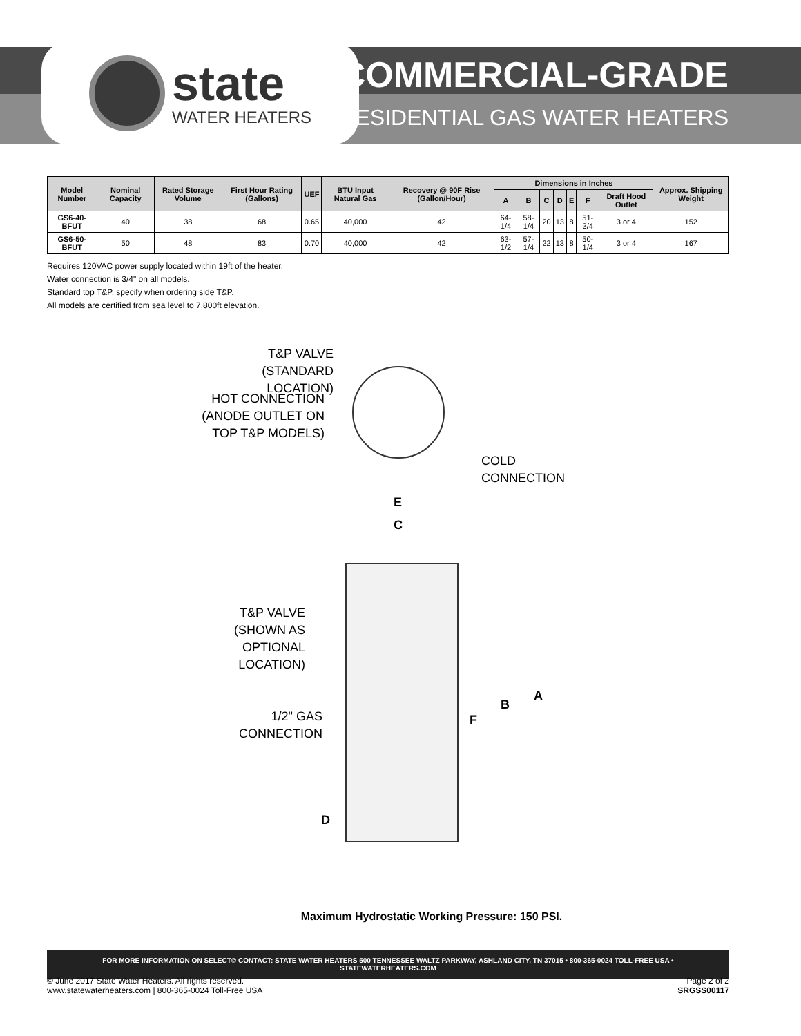state
WATER HEATERS
COMMERCIAL-GRADE
RESIDENTIAL GAS WATER HEATERS
| Model Number | Nominal Capacity | Rated Storage Volume | First Hour Rating (Gallons) | UEF | BTU Input Natural Gas | Recovery @ 90F Rise (Gallon/Hour) | Dimensions in Inches | | | | | | | Approx. Shipping Weight |
| --- | --- | --- | --- | --- | --- | --- | --- | --- | --- | --- | --- | --- | --- | --- |
| | | | | | | | A | B | C | D | E | F | Draft Hood Outlet | |
| GS6-40-BFUT | 40 | 38 | 68 | 0.65 | 40,000 | 42 | 64-1/4 | 58-1/4 | 20 | 13 | 8 | 51-3/4 | 3 or 4 | 152 |
| GS6-50-BFUT | 50 | 48 | 83 | 0.70 | 40,000 | 42 | 63-1/2 | 57-1/4 | 22 | 13 | 8 | 50-1/4 | 3 or 4 | 167 |
Requires 120VAC power supply located within 19ft of the heater.
Water connection is 3/4" on all models.
Standard top T&P, specify when ordering side T&P.
All models are certified from sea level to 7,800ft elevation.
T&P VALVE
(STANDARD LOCATION)
HOT CONNECTION
(ANODE OUTLET ON
TOP T&P MODELS)
COLD
CONNECTION
E
C
T&P VALVE
(SHOWN AS
OPTIONAL
LOCATION)
1/2" GAS
CONNECTION
A
B
F
D
Maximum Hydrostatic Working Pressure: 150 PSI.
FOR MORE INFORMATION ON SELECT© CONTACT: STATE WATER HEATERS 500 TENNESSEE WALTZ PARKWAY, ASHLAND CITY, TN 37015 • 800-365-0024 TOLL-FREE USA • STATEWATERHEATERS.COM
© June 2017 State Water Heaters. All rights reserved.
www.statewaterheaters.com | 800-365-0024 Toll-Free USA
Page 2 of 2
SRGSS00117